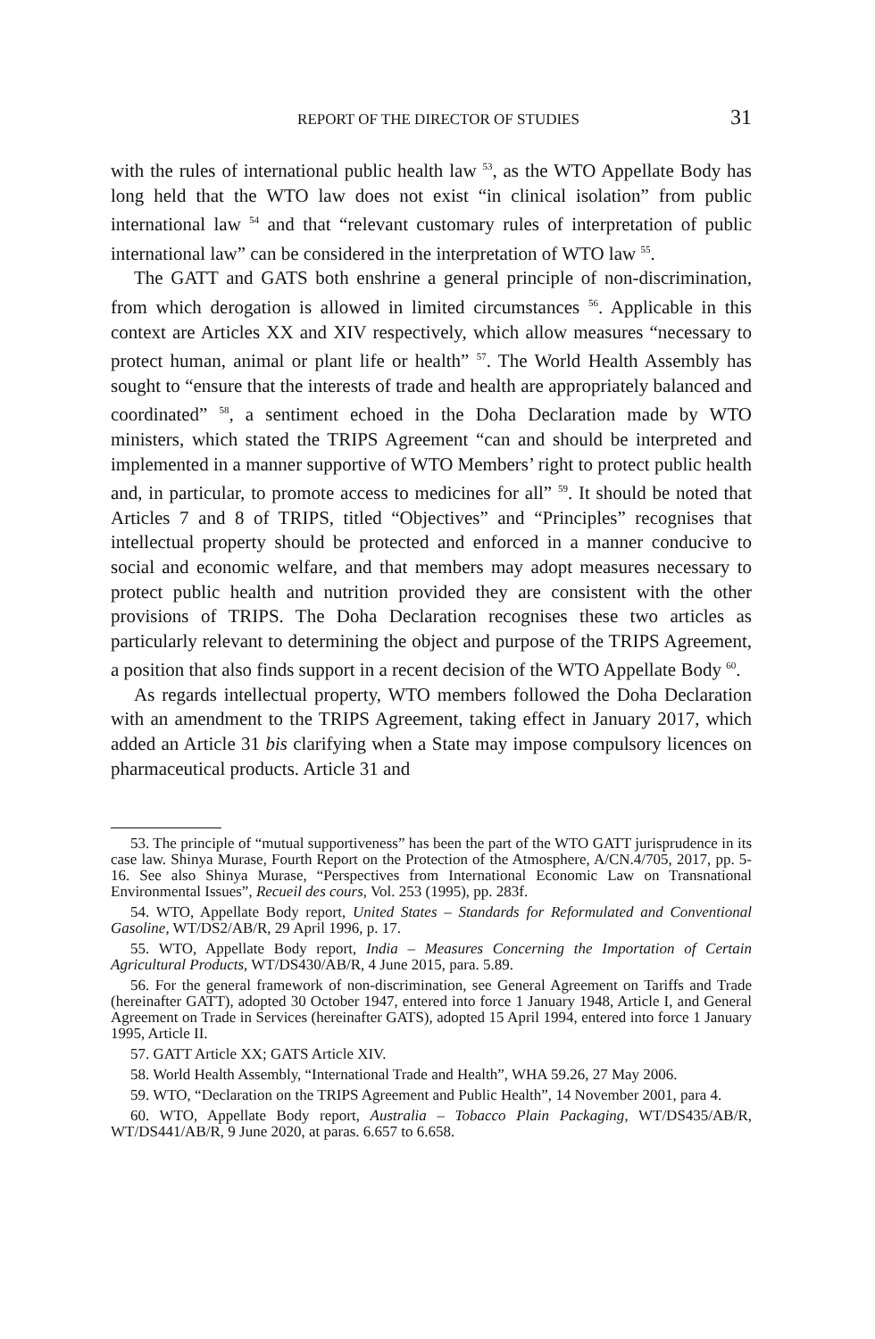REPORT OF THE DIRECTOR OF STUDIES 31
with the rules of international public health law <sup>53</sup>, as the WTO Appellate Body has long held that the WTO law does not exist “in clinical isolation” from public international law <sup>54</sup> and that “relevant customary rules of interpretation of public international law” can be considered in the interpretation of WTO law <sup>55</sup>.
The GATT and GATS both enshrine a general principle of non-discrimination, from which derogation is allowed in limited circumstances <sup>56</sup>. Applicable in this context are Articles XX and XIV respectively, which allow measures “necessary to protect human, animal or plant life or health” <sup>57</sup>. The World Health Assembly has sought to “ensure that the interests of trade and health are appropriately balanced and coordinated” <sup>58</sup>, a sentiment echoed in the Doha Declaration made by WTO ministers, which stated the TRIPS Agreement “can and should be interpreted and implemented in a manner supportive of WTO Members’ right to protect public health and, in particular, to promote access to medicines for all” <sup>59</sup>. It should be noted that Articles 7 and 8 of TRIPS, titled “Objectives” and “Principles” recognises that intellectual property should be protected and enforced in a manner conducive to social and economic welfare, and that members may adopt measures necessary to protect public health and nutrition provided they are consistent with the other provisions of TRIPS. The Doha Declaration recognises these two articles as particularly relevant to determining the object and purpose of the TRIPS Agreement, a position that also finds support in a recent decision of the WTO Appellate Body <sup>60</sup>.
As regards intellectual property, WTO members followed the Doha Declaration with an amendment to the TRIPS Agreement, taking effect in January 2017, which added an Article 31 bis clarifying when a State may impose compulsory licences on pharmaceutical products. Article 31 and
53. The principle of “mutual supportiveness” has been the part of the WTO GATT jurisprudence in its case law. Shinya Murase, Fourth Report on the Protection of the Atmosphere, A/CN.4/705, 2017, pp. 5-16. See also Shinya Murase, “Perspectives from International Economic Law on Transnational Environmental Issues”, Recueil des cours, Vol. 253 (1995), pp. 283f.
54. WTO, Appellate Body report, United States – Standards for Reformulated and Conventional Gasoline, WT/DS2/AB/R, 29 April 1996, p. 17.
55. WTO, Appellate Body report, India – Measures Concerning the Importation of Certain Agricultural Products, WT/DS430/AB/R, 4 June 2015, para. 5.89.
56. For the general framework of non-discrimination, see General Agreement on Tariffs and Trade (hereinafter GATT), adopted 30 October 1947, entered into force 1 January 1948, Article I, and General Agreement on Trade in Services (hereinafter GATS), adopted 15 April 1994, entered into force 1 January 1995, Article II.
57. GATT Article XX; GATS Article XIV.
58. World Health Assembly, “International Trade and Health”, WHA 59.26, 27 May 2006.
59. WTO, “Declaration on the TRIPS Agreement and Public Health”, 14 November 2001, para 4.
60. WTO, Appellate Body report, Australia – Tobacco Plain Packaging, WT/DS435/AB/R, WT/DS441/AB/R, 9 June 2020, at paras. 6.657 to 6.658.